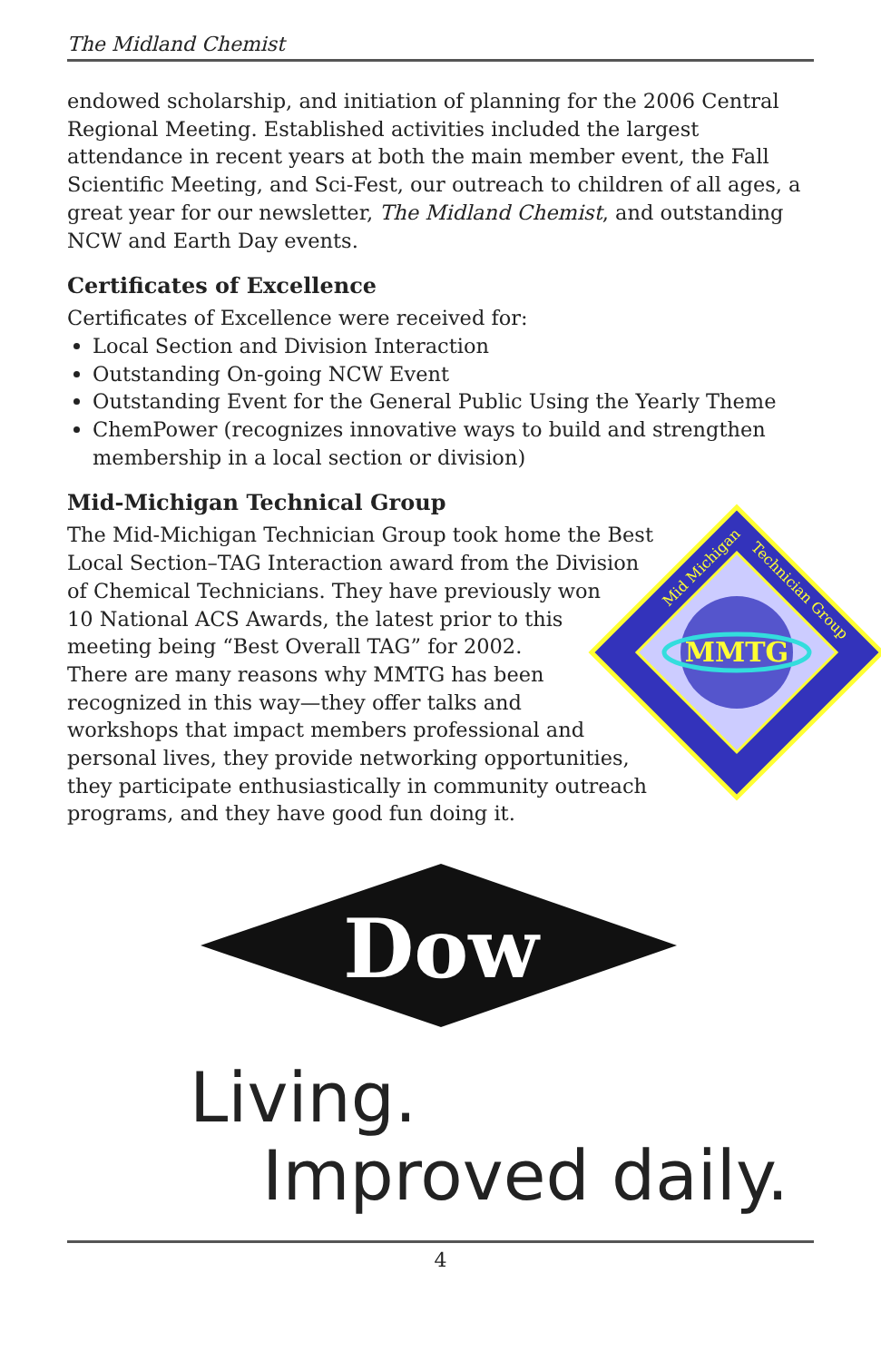The Midland Chemist
endowed scholarship, and initiation of planning for the 2006 Central Regional Meeting. Established activities included the largest attendance in recent years at both the main member event, the Fall Scientific Meeting, and Sci-Fest, our outreach to children of all ages, a great year for our newsletter, The Midland Chemist, and outstanding NCW and Earth Day events.
Certificates of Excellence
Certificates of Excellence were received for:
Local Section and Division Interaction
Outstanding On-going NCW Event
Outstanding Event for the General Public Using the Yearly Theme
ChemPower (recognizes innovative ways to build and strengthen membership in a local section or division)
Mid-Michigan Technical Group
MMTG
Mid Michigan
Technician Group
The Mid-Michigan Technician Group took home the Best Local Section–TAG Interaction award from the Division of Chemical Technicians. They have previously won 10 National ACS Awards, the latest prior to this meeting being “Best Overall TAG” for 2002. There are many reasons why MMTG has been recognized in this way—they offer talks and workshops that impact members professional and personal lives, they provide networking opportunities, they participate enthusiastically in community outreach programs, and they have good fun doing it.
Dow
Living.
Improved daily.
4